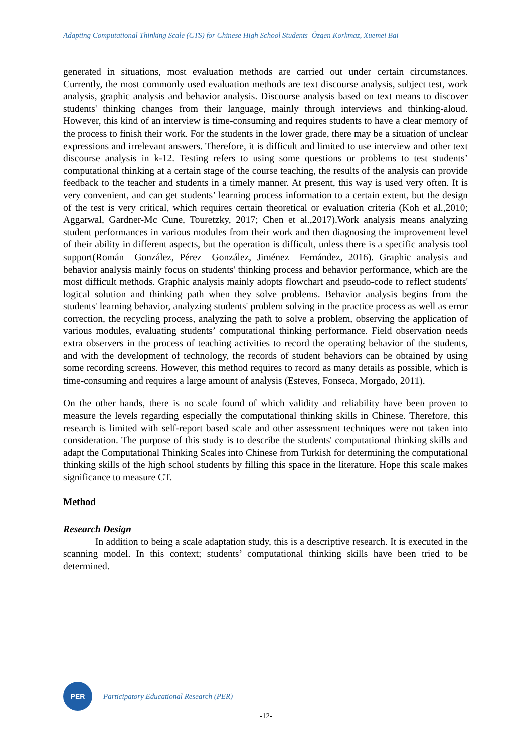Adapting Computational Thinking Scale (CTS) for Chinese High School Students Özgen Korkmaz, Xuemei Bai
generated in situations, most evaluation methods are carried out under certain circumstances. Currently, the most commonly used evaluation methods are text discourse analysis, subject test, work analysis, graphic analysis and behavior analysis. Discourse analysis based on text means to discover students' thinking changes from their language, mainly through interviews and thinking-aloud. However, this kind of an interview is time-consuming and requires students to have a clear memory of the process to finish their work. For the students in the lower grade, there may be a situation of unclear expressions and irrelevant answers. Therefore, it is difficult and limited to use interview and other text discourse analysis in k-12. Testing refers to using some questions or problems to test students’ computational thinking at a certain stage of the course teaching, the results of the analysis can provide feedback to the teacher and students in a timely manner. At present, this way is used very often. It is very convenient, and can get students’ learning process information to a certain extent, but the design of the test is very critical, which requires certain theoretical or evaluation criteria (Koh et al.,2010; Aggarwal, Gardner-Mc Cune, Touretzky, 2017; Chen et al.,2017).Work analysis means analyzing student performances in various modules from their work and then diagnosing the improvement level of their ability in different aspects, but the operation is difficult, unless there is a specific analysis tool support(Román –González, Pérez –González, Jiménez –Fernández, 2016). Graphic analysis and behavior analysis mainly focus on students' thinking process and behavior performance, which are the most difficult methods. Graphic analysis mainly adopts flowchart and pseudo-code to reflect students' logical solution and thinking path when they solve problems. Behavior analysis begins from the students' learning behavior, analyzing students' problem solving in the practice process as well as error correction, the recycling process, analyzing the path to solve a problem, observing the application of various modules, evaluating students’ computational thinking performance. Field observation needs extra observers in the process of teaching activities to record the operating behavior of the students, and with the development of technology, the records of student behaviors can be obtained by using some recording screens. However, this method requires to record as many details as possible, which is time-consuming and requires a large amount of analysis (Esteves, Fonseca, Morgado, 2011).
On the other hands, there is no scale found of which validity and reliability have been proven to measure the levels regarding especially the computational thinking skills in Chinese. Therefore, this research is limited with self-report based scale and other assessment techniques were not taken into consideration. The purpose of this study is to describe the students' computational thinking skills and adapt the Computational Thinking Scales into Chinese from Turkish for determining the computational thinking skills of the high school students by filling this space in the literature. Hope this scale makes significance to measure CT.
Method
Research Design
In addition to being a scale adaptation study, this is a descriptive research. It is executed in the scanning model. In this context; students’ computational thinking skills have been tried to be determined.
PER
Participatory Educational Research (PER)
-12-